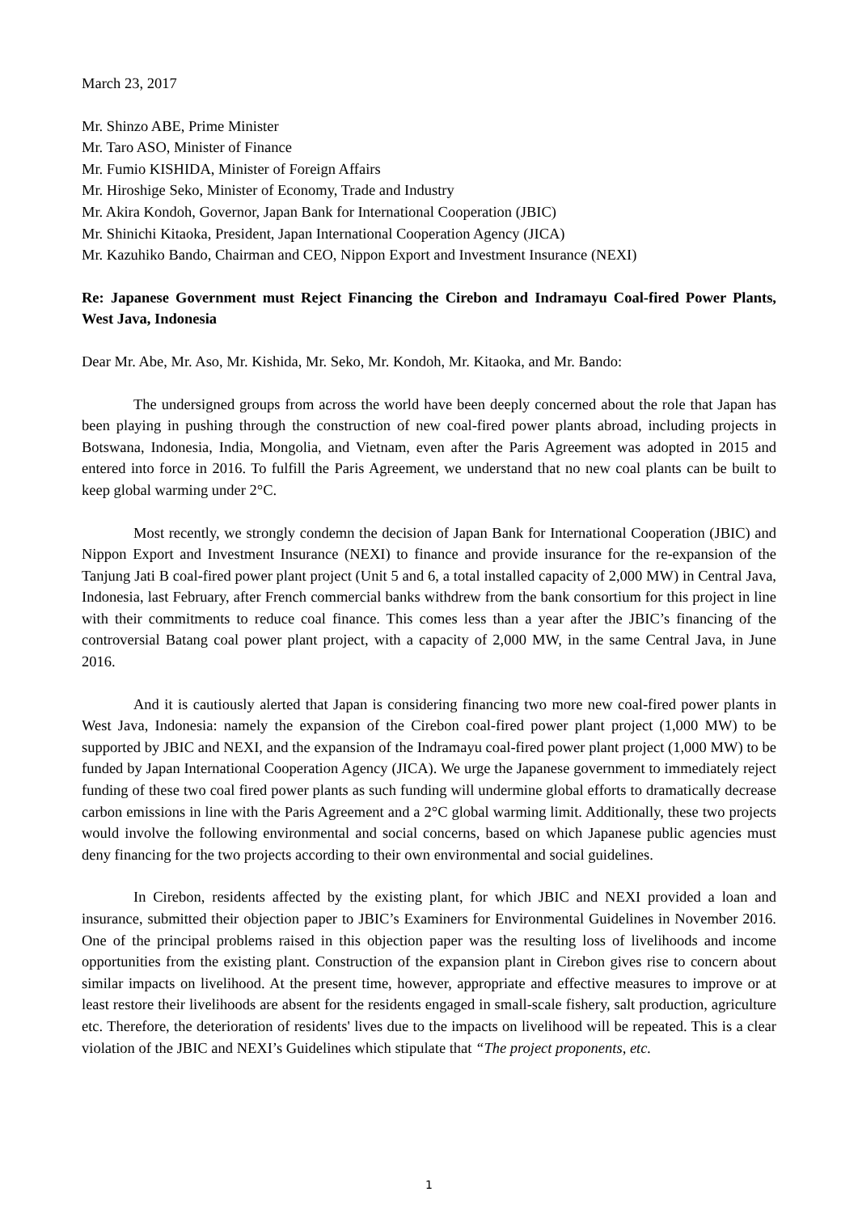March 23, 2017
Mr. Shinzo ABE, Prime Minister
Mr. Taro ASO, Minister of Finance
Mr. Fumio KISHIDA, Minister of Foreign Affairs
Mr. Hiroshige Seko, Minister of Economy, Trade and Industry
Mr. Akira Kondoh, Governor, Japan Bank for International Cooperation (JBIC)
Mr. Shinichi Kitaoka, President, Japan International Cooperation Agency (JICA)
Mr. Kazuhiko Bando, Chairman and CEO, Nippon Export and Investment Insurance (NEXI)
Re: Japanese Government must Reject Financing the Cirebon and Indramayu Coal-fired Power Plants, West Java, Indonesia
Dear Mr. Abe, Mr. Aso, Mr. Kishida, Mr. Seko, Mr. Kondoh, Mr. Kitaoka, and Mr. Bando:
The undersigned groups from across the world have been deeply concerned about the role that Japan has been playing in pushing through the construction of new coal-fired power plants abroad, including projects in Botswana, Indonesia, India, Mongolia, and Vietnam, even after the Paris Agreement was adopted in 2015 and entered into force in 2016. To fulfill the Paris Agreement, we understand that no new coal plants can be built to keep global warming under 2°C.
Most recently, we strongly condemn the decision of Japan Bank for International Cooperation (JBIC) and Nippon Export and Investment Insurance (NEXI) to finance and provide insurance for the re-expansion of the Tanjung Jati B coal-fired power plant project (Unit 5 and 6, a total installed capacity of 2,000 MW) in Central Java, Indonesia, last February, after French commercial banks withdrew from the bank consortium for this project in line with their commitments to reduce coal finance. This comes less than a year after the JBIC’s financing of the controversial Batang coal power plant project, with a capacity of 2,000 MW, in the same Central Java, in June 2016.
And it is cautiously alerted that Japan is considering financing two more new coal-fired power plants in West Java, Indonesia: namely the expansion of the Cirebon coal-fired power plant project (1,000 MW) to be supported by JBIC and NEXI, and the expansion of the Indramayu coal-fired power plant project (1,000 MW) to be funded by Japan International Cooperation Agency (JICA). We urge the Japanese government to immediately reject funding of these two coal fired power plants as such funding will undermine global efforts to dramatically decrease carbon emissions in line with the Paris Agreement and a 2°C global warming limit. Additionally, these two projects would involve the following environmental and social concerns, based on which Japanese public agencies must deny financing for the two projects according to their own environmental and social guidelines.
In Cirebon, residents affected by the existing plant, for which JBIC and NEXI provided a loan and insurance, submitted their objection paper to JBIC’s Examiners for Environmental Guidelines in November 2016. One of the principal problems raised in this objection paper was the resulting loss of livelihoods and income opportunities from the existing plant. Construction of the expansion plant in Cirebon gives rise to concern about similar impacts on livelihood. At the present time, however, appropriate and effective measures to improve or at least restore their livelihoods are absent for the residents engaged in small-scale fishery, salt production, agriculture etc. Therefore, the deterioration of residents' lives due to the impacts on livelihood will be repeated. This is a clear violation of the JBIC and NEXI’s Guidelines which stipulate that “The project proponents, etc.
1